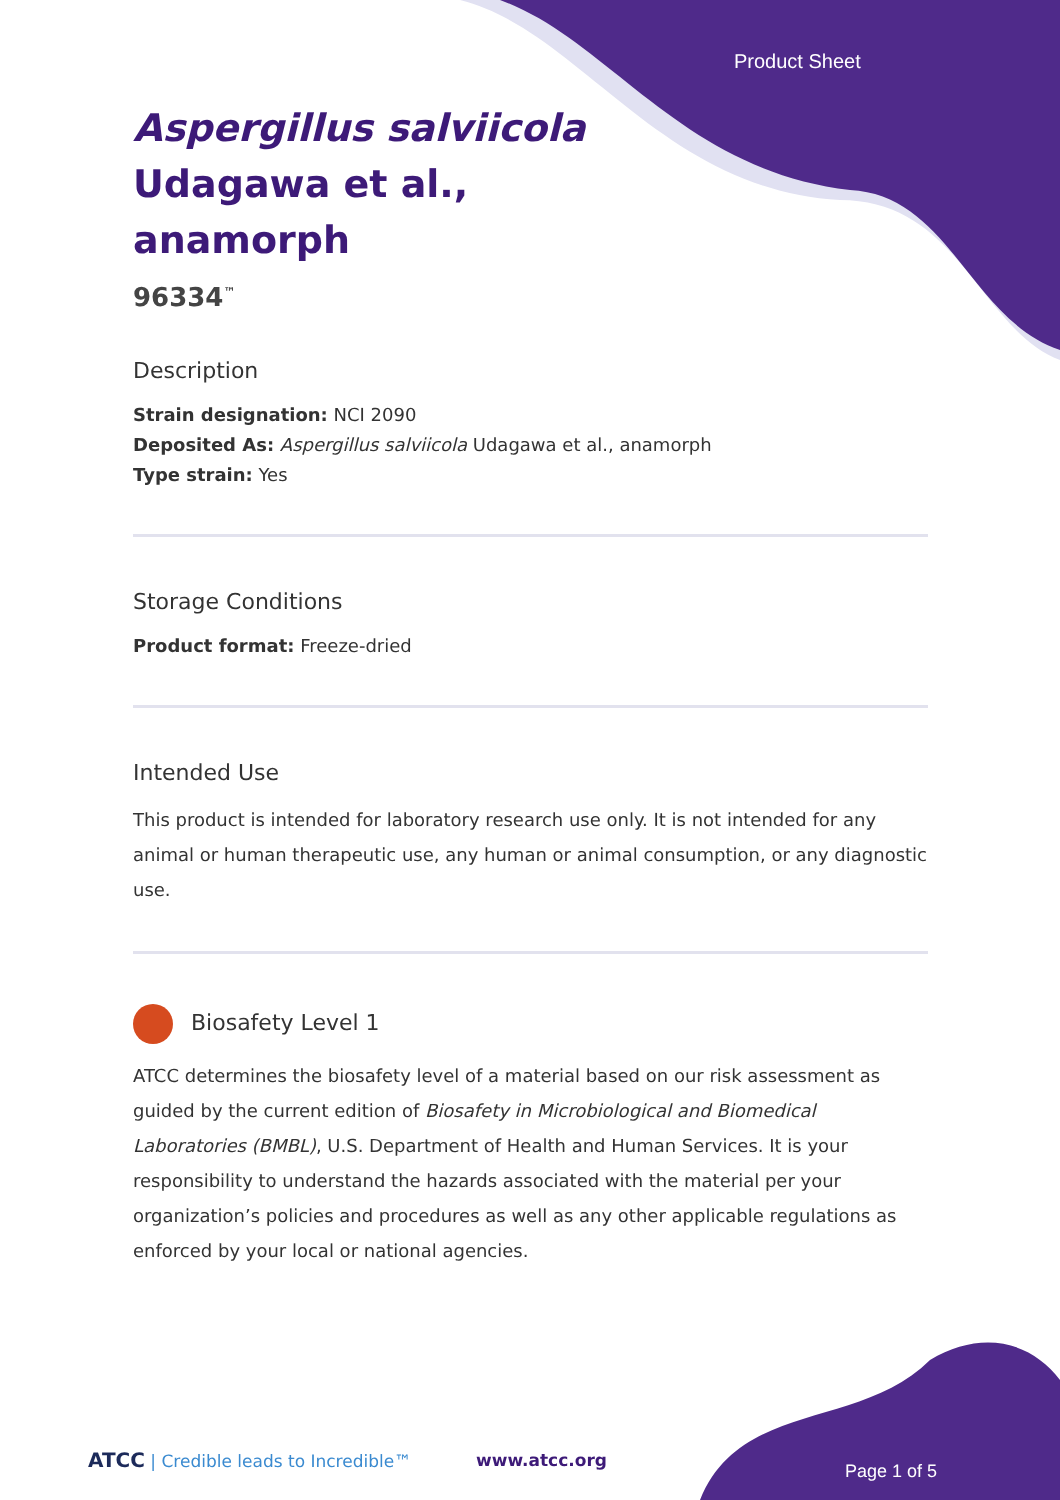Product Sheet
Aspergillus salviicola
Udagawa et al.,
anamorph
96334<sup>™</sup>
Description
Strain designation: NCI 2090
Deposited As: Aspergillus salviicola Udagawa et al., anamorph
Type strain: Yes
Storage Conditions
Product format: Freeze-dried
Intended Use
This product is intended for laboratory research use only. It is not intended for any animal or human therapeutic use, any human or animal consumption, or any diagnostic use.
Biosafety Level 1
ATCC determines the biosafety level of a material based on our risk assessment as guided by the current edition of Biosafety in Microbiological and Biomedical Laboratories (BMBL), U.S. Department of Health and Human Services. It is your responsibility to understand the hazards associated with the material per your organization’s policies and procedures as well as any other applicable regulations as enforced by your local or national agencies.
ATCC | Credible leads to Incredible™
www.atcc.org
Page 1 of 5